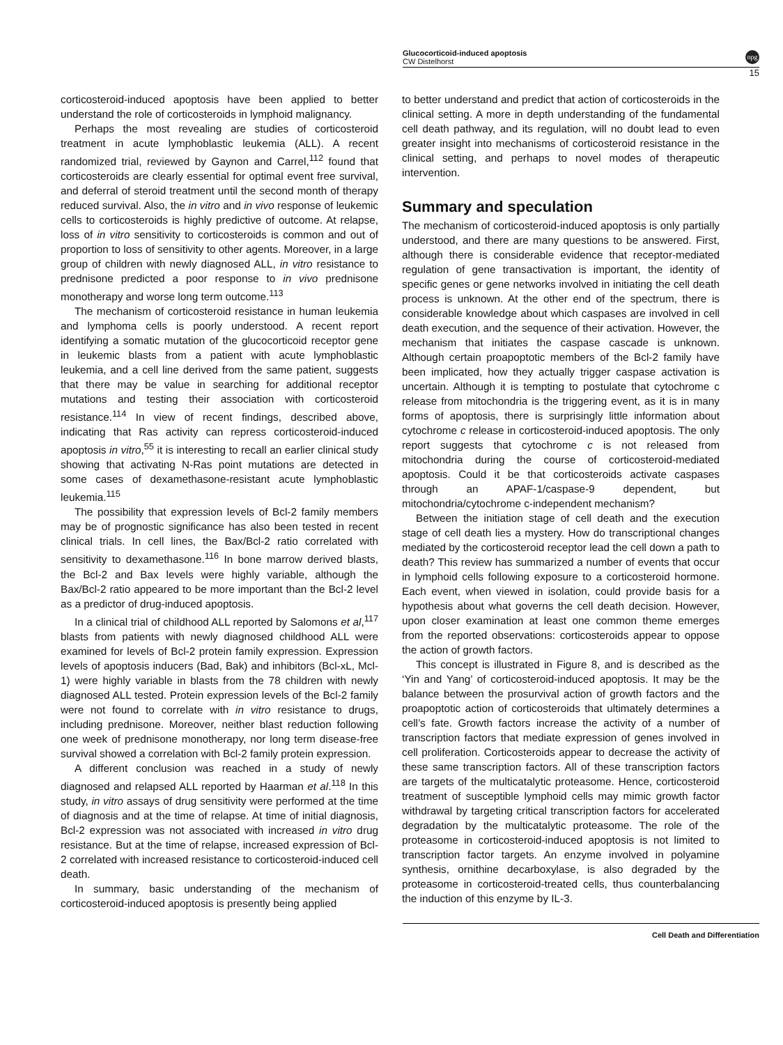Glucocorticoid-induced apoptosis
CW Distelhorst
15
npg
corticosteroid-induced apoptosis have been applied to better understand the role of corticosteroids in lymphoid malignancy.
Perhaps the most revealing are studies of corticosteroid treatment in acute lymphoblastic leukemia (ALL). A recent randomized trial, reviewed by Gaynon and Carrel,<sup>112</sup> found that corticosteroids are clearly essential for optimal event free survival, and deferral of steroid treatment until the second month of therapy reduced survival. Also, the in vitro and in vivo response of leukemic cells to corticosteroids is highly predictive of outcome. At relapse, loss of in vitro sensitivity to corticosteroids is common and out of proportion to loss of sensitivity to other agents. Moreover, in a large group of children with newly diagnosed ALL, in vitro resistance to prednisone predicted a poor response to in vivo prednisone monotherapy and worse long term outcome.<sup>113</sup>
The mechanism of corticosteroid resistance in human leukemia and lymphoma cells is poorly understood. A recent report identifying a somatic mutation of the glucocorticoid receptor gene in leukemic blasts from a patient with acute lymphoblastic leukemia, and a cell line derived from the same patient, suggests that there may be value in searching for additional receptor mutations and testing their association with corticosteroid resistance.<sup>114</sup> In view of recent findings, described above, indicating that Ras activity can repress corticosteroid-induced apoptosis in vitro,<sup>55</sup> it is interesting to recall an earlier clinical study showing that activating N-Ras point mutations are detected in some cases of dexamethasone-resistant acute lymphoblastic leukemia.<sup>115</sup>
The possibility that expression levels of Bcl-2 family members may be of prognostic significance has also been tested in recent clinical trials. In cell lines, the Bax/Bcl-2 ratio correlated with sensitivity to dexamethasone.<sup>116</sup> In bone marrow derived blasts, the Bcl-2 and Bax levels were highly variable, although the Bax/Bcl-2 ratio appeared to be more important than the Bcl-2 level as a predictor of drug-induced apoptosis.
In a clinical trial of childhood ALL reported by Salomons et al,<sup>117</sup> blasts from patients with newly diagnosed childhood ALL were examined for levels of Bcl-2 protein family expression. Expression levels of apoptosis inducers (Bad, Bak) and inhibitors (Bcl-xL, Mcl-1) were highly variable in blasts from the 78 children with newly diagnosed ALL tested. Protein expression levels of the Bcl-2 family were not found to correlate with in vitro resistance to drugs, including prednisone. Moreover, neither blast reduction following one week of prednisone monotherapy, nor long term disease-free survival showed a correlation with Bcl-2 family protein expression.
A different conclusion was reached in a study of newly diagnosed and relapsed ALL reported by Haarman et al.<sup>118</sup> In this study, in vitro assays of drug sensitivity were performed at the time of diagnosis and at the time of relapse. At time of initial diagnosis, Bcl-2 expression was not associated with increased in vitro drug resistance. But at the time of relapse, increased expression of Bcl-2 correlated with increased resistance to corticosteroid-induced cell death.
In summary, basic understanding of the mechanism of corticosteroid-induced apoptosis is presently being applied
to better understand and predict that action of corticosteroids in the clinical setting. A more in depth understanding of the fundamental cell death pathway, and its regulation, will no doubt lead to even greater insight into mechanisms of corticosteroid resistance in the clinical setting, and perhaps to novel modes of therapeutic intervention.
Summary and speculation
The mechanism of corticosteroid-induced apoptosis is only partially understood, and there are many questions to be answered. First, although there is considerable evidence that receptor-mediated regulation of gene transactivation is important, the identity of specific genes or gene networks involved in initiating the cell death process is unknown. At the other end of the spectrum, there is considerable knowledge about which caspases are involved in cell death execution, and the sequence of their activation. However, the mechanism that initiates the caspase cascade is unknown. Although certain proapoptotic members of the Bcl-2 family have been implicated, how they actually trigger caspase activation is uncertain. Although it is tempting to postulate that cytochrome c release from mitochondria is the triggering event, as it is in many forms of apoptosis, there is surprisingly little information about cytochrome c release in corticosteroid-induced apoptosis. The only report suggests that cytochrome c is not released from mitochondria during the course of corticosteroid-mediated apoptosis. Could it be that corticosteroids activate caspases through an APAF-1/caspase-9 dependent, but mitochondria/cytochrome c-independent mechanism?
Between the initiation stage of cell death and the execution stage of cell death lies a mystery. How do transcriptional changes mediated by the corticosteroid receptor lead the cell down a path to death? This review has summarized a number of events that occur in lymphoid cells following exposure to a corticosteroid hormone. Each event, when viewed in isolation, could provide basis for a hypothesis about what governs the cell death decision. However, upon closer examination at least one common theme emerges from the reported observations: corticosteroids appear to oppose the action of growth factors.
This concept is illustrated in Figure 8, and is described as the ‘Yin and Yang’ of corticosteroid-induced apoptosis. It may be the balance between the prosurvival action of growth factors and the proapoptotic action of corticosteroids that ultimately determines a cell’s fate. Growth factors increase the activity of a number of transcription factors that mediate expression of genes involved in cell proliferation. Corticosteroids appear to decrease the activity of these same transcription factors. All of these transcription factors are targets of the multicatalytic proteasome. Hence, corticosteroid treatment of susceptible lymphoid cells may mimic growth factor withdrawal by targeting critical transcription factors for accelerated degradation by the multicatalytic proteasome. The role of the proteasome in corticosteroid-induced apoptosis is not limited to transcription factor targets. An enzyme involved in polyamine synthesis, ornithine decarboxylase, is also degraded by the proteasome in corticosteroid-treated cells, thus counterbalancing the induction of this enzyme by IL-3.
Cell Death and Differentiation